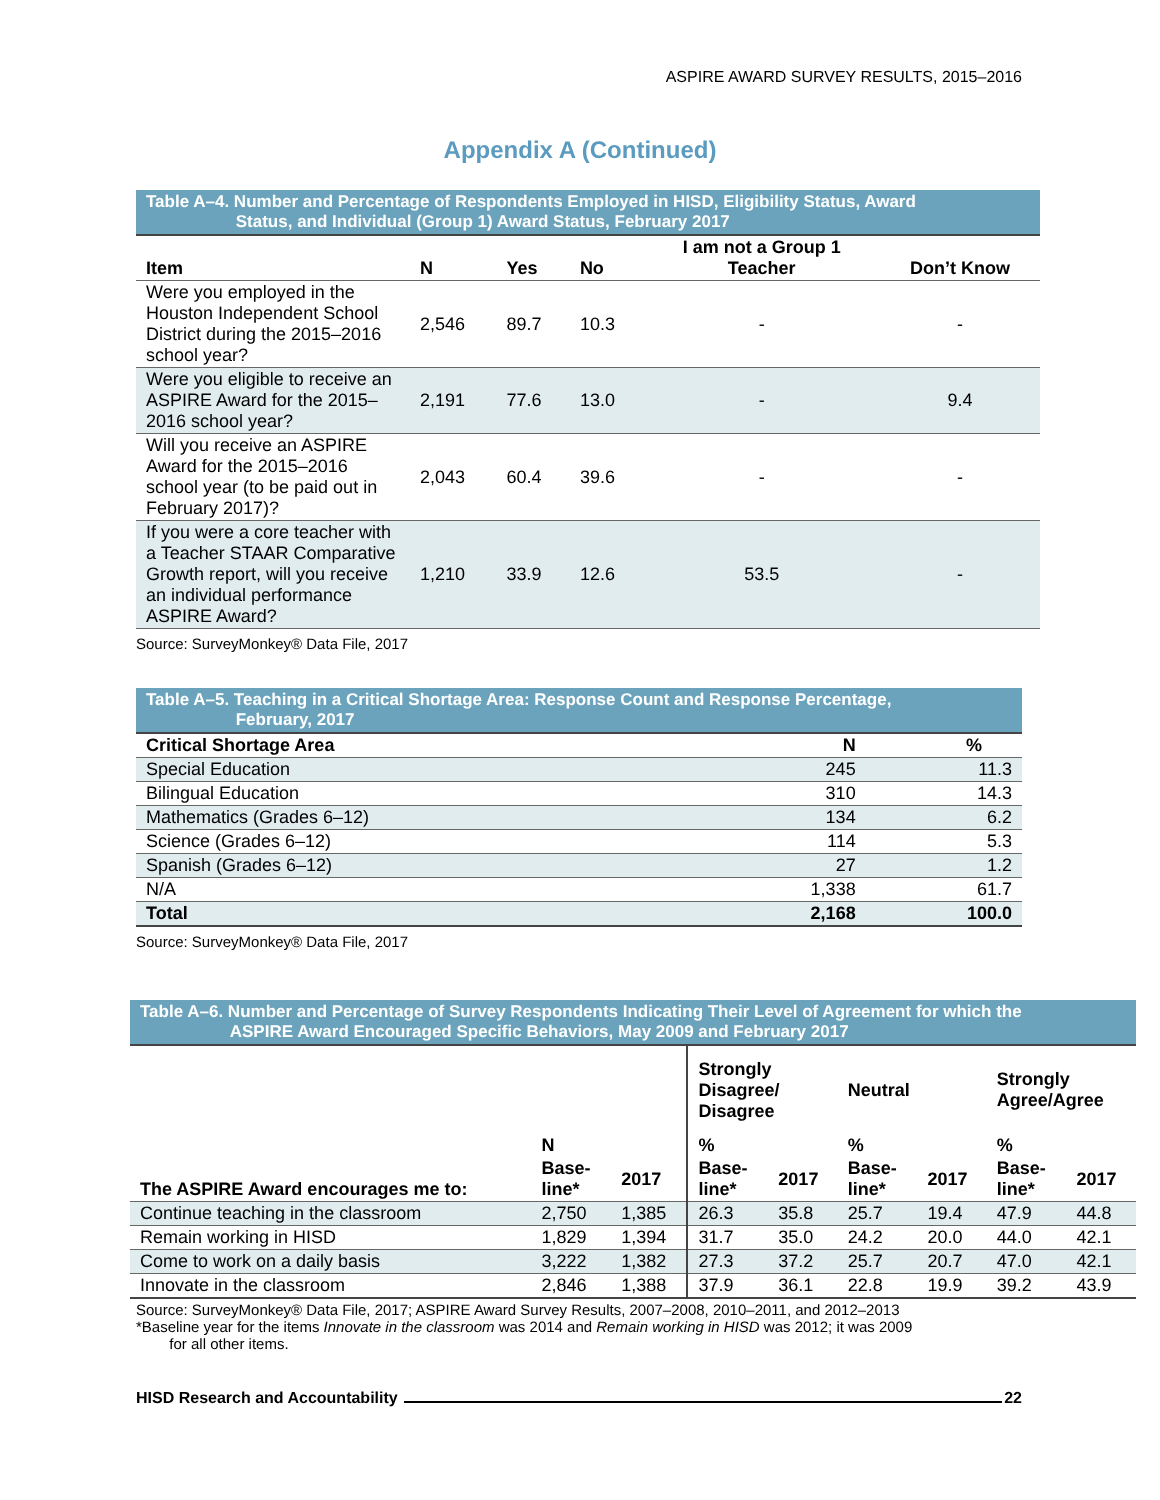ASPIRE AWARD SURVEY RESULTS, 2015–2016
Appendix A (Continued)
Table A–4. Number and Percentage of Respondents Employed in HISD, Eligibility Status, Award
Status, and Individual (Group 1) Award Status, February 2017
| Item | N | Yes | No | I am not a Group 1 Teacher | Don’t Know |
| --- | --- | --- | --- | --- | --- |
| Were you employed in the Houston Independent School District during the 2015–2016 school year? | 2,546 | 89.7 | 10.3 | - | - |
| Were you eligible to receive an ASPIRE Award for the 2015–2016 school year? | 2,191 | 77.6 | 13.0 | - | 9.4 |
| Will you receive an ASPIRE Award for the 2015–2016 school year (to be paid out in February 2017)? | 2,043 | 60.4 | 39.6 | - | - |
| If you were a core teacher with a Teacher STAAR Comparative Growth report, will you receive an individual performance ASPIRE Award? | 1,210 | 33.9 | 12.6 | 53.5 | - |
Source: SurveyMonkey® Data File, 2017
Table A–5. Teaching in a Critical Shortage Area: Response Count and Response Percentage,
February, 2017
| Critical Shortage Area | N | % |
| --- | --- | --- |
| Special Education | 245 | 11.3 |
| Bilingual Education | 310 | 14.3 |
| Mathematics (Grades 6–12) | 134 | 6.2 |
| Science (Grades 6–12) | 114 | 5.3 |
| Spanish (Grades 6–12) | 27 | 1.2 |
| N/A | 1,338 | 61.7 |
| Total | 2,168 | 100.0 |
Source: SurveyMonkey® Data File, 2017
Table A–6. Number and Percentage of Survey Respondents Indicating Their Level of Agreement for which the
ASPIRE Award Encouraged Specific Behaviors, May 2009 and February 2017
| The ASPIRE Award encourages me to: | | | Strongly Disagree/ Disagree | | Neutral | | Strongly Agree/Agree | |
| --- | --- | --- | --- | --- | --- | --- | --- | --- |
| | N | | % | | % | | % | |
| | Base- line* | 2017 | Base- line* | 2017 | Base- line* | 2017 | Base- line* | 2017 |
| Continue teaching in the classroom | 2,750 | 1,385 | 26.3 | 35.8 | 25.7 | 19.4 | 47.9 | 44.8 |
| Remain working in HISD | 1,829 | 1,394 | 31.7 | 35.0 | 24.2 | 20.0 | 44.0 | 42.1 |
| Come to work on a daily basis | 3,222 | 1,382 | 27.3 | 37.2 | 25.7 | 20.7 | 47.0 | 42.1 |
| Innovate in the classroom | 2,846 | 1,388 | 37.9 | 36.1 | 22.8 | 19.9 | 39.2 | 43.9 |
Source: SurveyMonkey® Data File, 2017; ASPIRE Award Survey Results, 2007–2008, 2010–2011, and 2012–2013
*Baseline year for the items Innovate in the classroom was 2014 and Remain working in HISD was 2012; it was 2009
for all other items.
HISD Research and Accountability 22